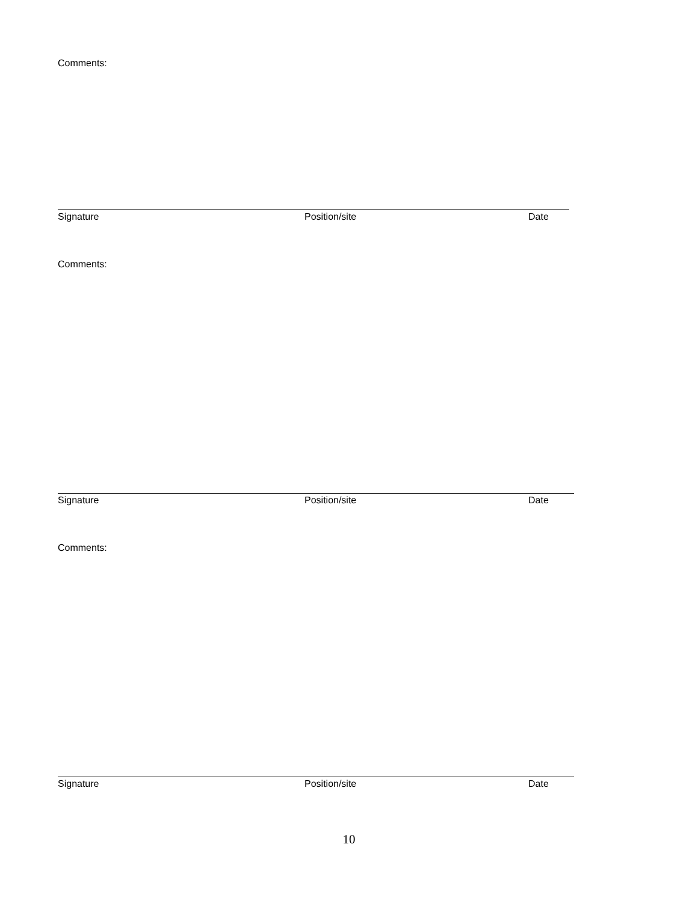Comments:
Signature Position/site Date
Comments:
Signature Position/site Date
Comments:
Signature Position/site Date
10